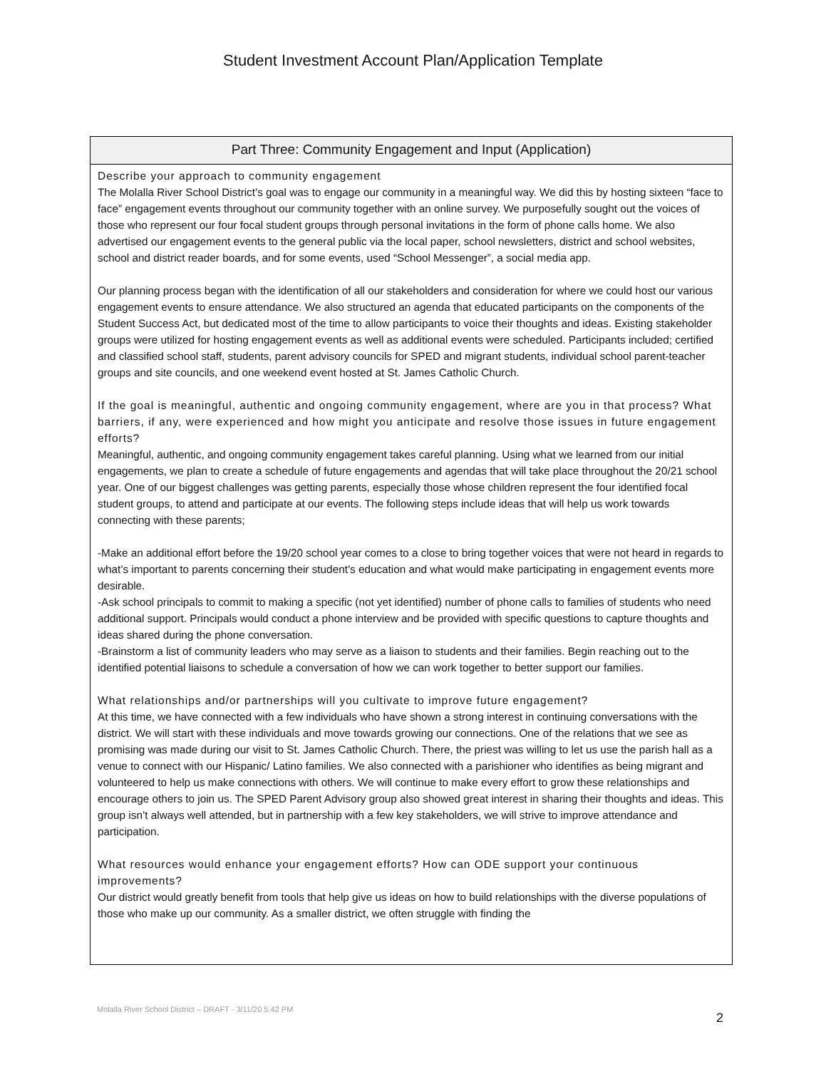Student Investment Account Plan/Application Template
Part Three: Community Engagement and Input (Application)
Describe your approach to community engagement
The Molalla River School District’s goal was to engage our community in a meaningful way. We did this by hosting sixteen “face to face” engagement events throughout our community together with an online survey. We purposefully sought out the voices of those who represent our four focal student groups through personal invitations in the form of phone calls home. We also advertised our engagement events to the general public via the local paper, school newsletters, district and school websites, school and district reader boards, and for some events, used “School Messenger”, a social media app.
Our planning process began with the identification of all our stakeholders and consideration for where we could host our various engagement events to ensure attendance. We also structured an agenda that educated participants on the components of the Student Success Act, but dedicated most of the time to allow participants to voice their thoughts and ideas. Existing stakeholder groups were utilized for hosting engagement events as well as additional events were scheduled. Participants included; certified and classified school staff, students, parent advisory councils for SPED and migrant students, individual school parent-teacher groups and site councils, and one weekend event hosted at St. James Catholic Church.
If the goal is meaningful, authentic and ongoing community engagement, where are you in that process? What barriers, if any, were experienced and how might you anticipate and resolve those issues in future engagement efforts?
Meaningful, authentic, and ongoing community engagement takes careful planning. Using what we learned from our initial engagements, we plan to create a schedule of future engagements and agendas that will take place throughout the 20/21 school year. One of our biggest challenges was getting parents, especially those whose children represent the four identified focal student groups, to attend and participate at our events. The following steps include ideas that will help us work towards connecting with these parents;
-Make an additional effort before the 19/20 school year comes to a close to bring together voices that were not heard in regards to what’s important to parents concerning their student’s education and what would make participating in engagement events more desirable.
-Ask school principals to commit to making a specific (not yet identified) number of phone calls to families of students who need additional support. Principals would conduct a phone interview and be provided with specific questions to capture thoughts and ideas shared during the phone conversation.
-Brainstorm a list of community leaders who may serve as a liaison to students and their families. Begin reaching out to the identified potential liaisons to schedule a conversation of how we can work together to better support our families.
What relationships and/or partnerships will you cultivate to improve future engagement?
At this time, we have connected with a few individuals who have shown a strong interest in continuing conversations with the district. We will start with these individuals and move towards growing our connections. One of the relations that we see as promising was made during our visit to St. James Catholic Church. There, the priest was willing to let us use the parish hall as a venue to connect with our Hispanic/ Latino families. We also connected with a parishioner who identifies as being migrant and volunteered to help us make connections with others. We will continue to make every effort to grow these relationships and encourage others to join us. The SPED Parent Advisory group also showed great interest in sharing their thoughts and ideas. This group isn’t always well attended, but in partnership with a few key stakeholders, we will strive to improve attendance and participation.
What resources would enhance your engagement efforts? How can ODE support your continuous improvements?
Our district would greatly benefit from tools that help give us ideas on how to build relationships with the diverse populations of those who make up our community. As a smaller district, we often struggle with finding the
Molalla River School District – DRAFT - 3/11/20 5:42 PM
2